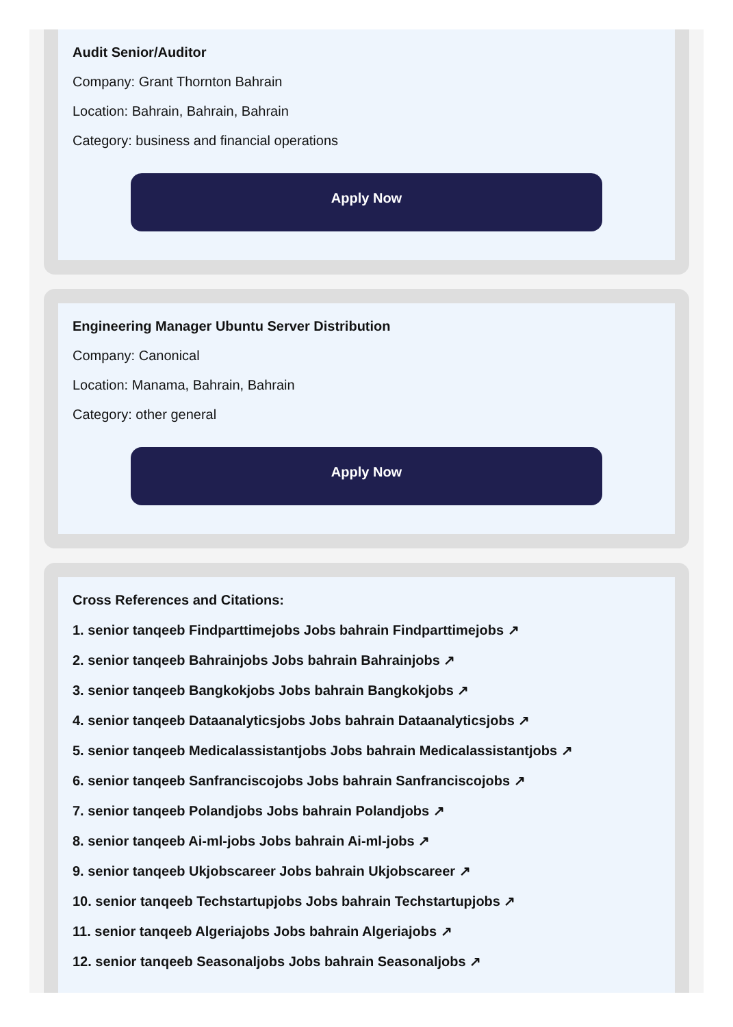Audit Senior/Auditor
Company: Grant Thornton Bahrain
Location: Bahrain, Bahrain, Bahrain
Category: business and financial operations
Apply Now
Engineering Manager Ubuntu Server Distribution
Company: Canonical
Location: Manama, Bahrain, Bahrain
Category: other general
Apply Now
Cross References and Citations:
1. senior tanqeeb Findparttimejobs Jobs bahrain Findparttimejobs ↗
2. senior tanqeeb Bahrainjobs Jobs bahrain Bahrainjobs ↗
3. senior tanqeeb Bangkokjobs Jobs bahrain Bangkokjobs ↗
4. senior tanqeeb Dataanalyticsjobs Jobs bahrain Dataanalyticsjobs ↗
5. senior tanqeeb Medicalassistantjobs Jobs bahrain Medicalassistantjobs ↗
6. senior tanqeeb Sanfranciscojobs Jobs bahrain Sanfranciscojobs ↗
7. senior tanqeeb Polandjobs Jobs bahrain Polandjobs ↗
8. senior tanqeeb Ai-ml-jobs Jobs bahrain Ai-ml-jobs ↗
9. senior tanqeeb Ukjobscareer Jobs bahrain Ukjobscareer ↗
10. senior tanqeeb Techstartupjobs Jobs bahrain Techstartupjobs ↗
11. senior tanqeeb Algeriajobs Jobs bahrain Algeriajobs ↗
12. senior tanqeeb Seasonaljobs Jobs bahrain Seasonaljobs ↗